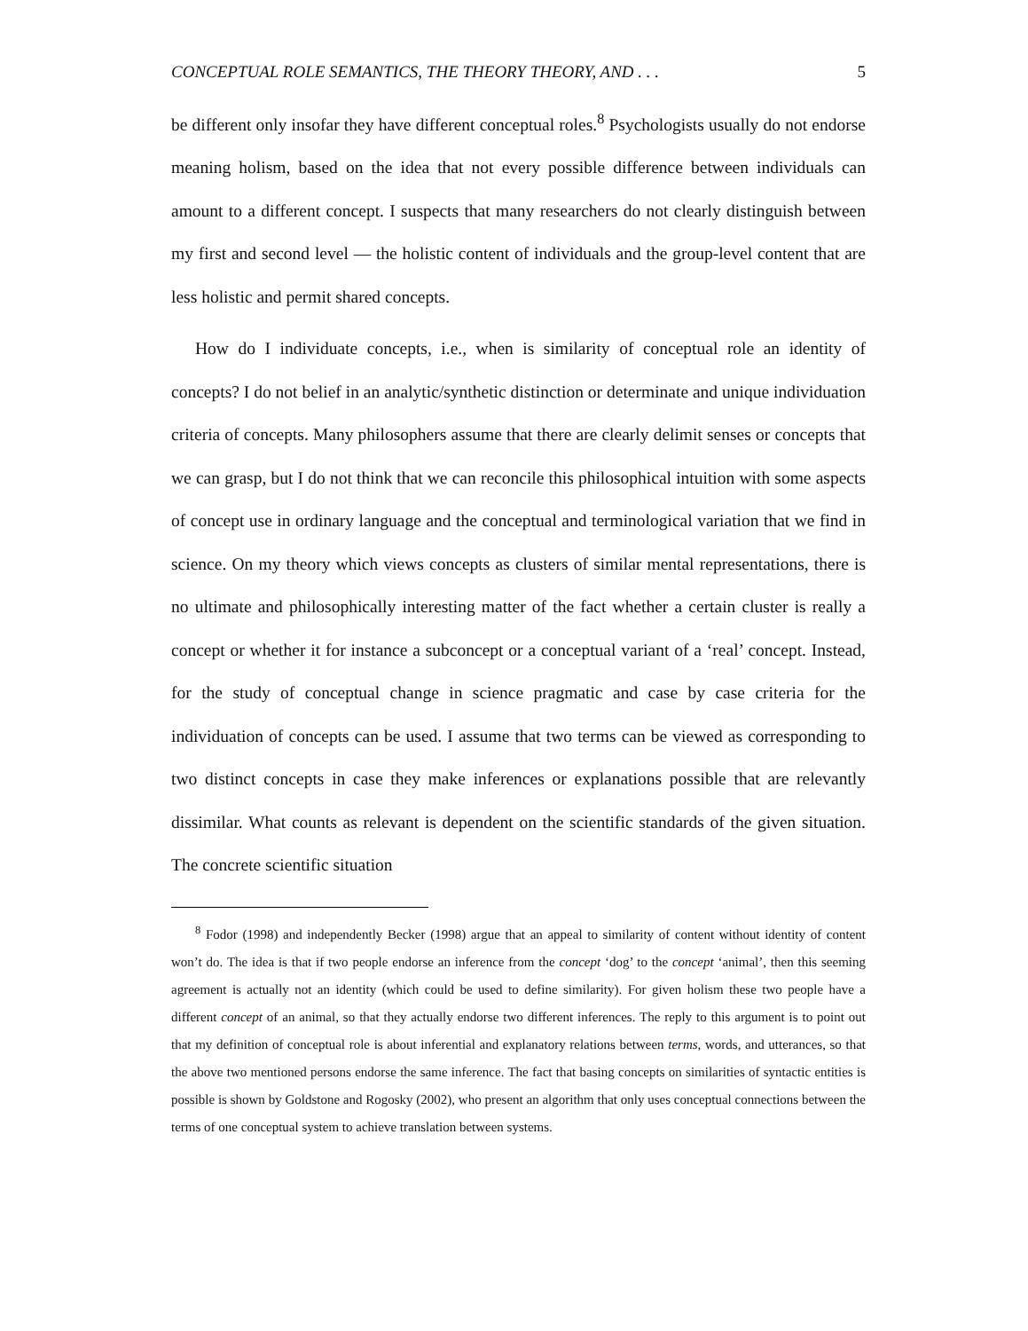CONCEPTUAL ROLE SEMANTICS, THE THEORY THEORY, AND . . . 5
be different only insofar they have different conceptual roles.<sup>8</sup> Psychologists usually do not endorse meaning holism, based on the idea that not every possible difference between individuals can amount to a different concept. I suspects that many researchers do not clearly distinguish between my first and second level — the holistic content of individuals and the group-level content that are less holistic and permit shared concepts.
How do I individuate concepts, i.e., when is similarity of conceptual role an identity of concepts? I do not belief in an analytic/synthetic distinction or determinate and unique individuation criteria of concepts. Many philosophers assume that there are clearly delimit senses or concepts that we can grasp, but I do not think that we can reconcile this philosophical intuition with some aspects of concept use in ordinary language and the conceptual and terminological variation that we find in science. On my theory which views concepts as clusters of similar mental representations, there is no ultimate and philosophically interesting matter of the fact whether a certain cluster is really a concept or whether it for instance a subconcept or a conceptual variant of a ‘real’ concept. Instead, for the study of conceptual change in science pragmatic and case by case criteria for the individuation of concepts can be used. I assume that two terms can be viewed as corresponding to two distinct concepts in case they make inferences or explanations possible that are relevantly dissimilar. What counts as relevant is dependent on the scientific standards of the given situation. The concrete scientific situation
<sup>8</sup> Fodor (1998) and independently Becker (1998) argue that an appeal to similarity of content without identity of content won’t do. The idea is that if two people endorse an inference from the concept ‘dog’ to the concept ‘animal’, then this seeming agreement is actually not an identity (which could be used to define similarity). For given holism these two people have a different concept of an animal, so that they actually endorse two different inferences. The reply to this argument is to point out that my definition of conceptual role is about inferential and explanatory relations between terms, words, and utterances, so that the above two mentioned persons endorse the same inference. The fact that basing concepts on similarities of syntactic entities is possible is shown by Goldstone and Rogosky (2002), who present an algorithm that only uses conceptual connections between the terms of one conceptual system to achieve translation between systems.